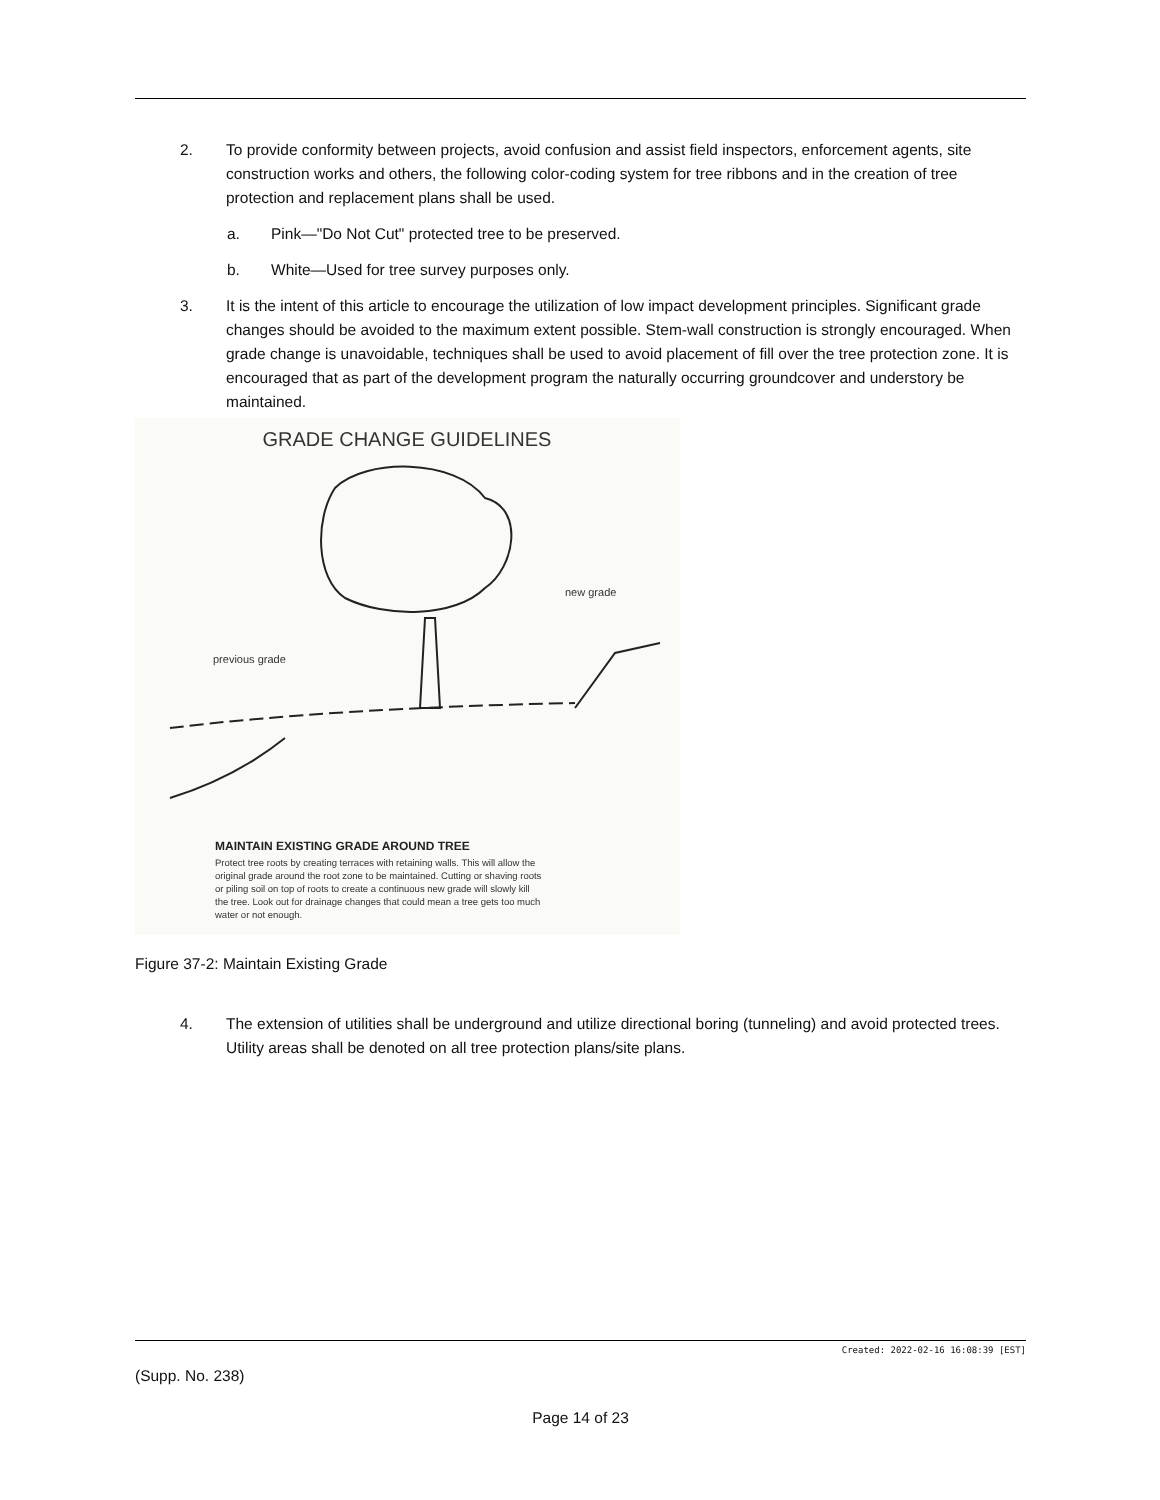2. To provide conformity between projects, avoid confusion and assist field inspectors, enforcement agents, site construction works and others, the following color-coding system for tree ribbons and in the creation of tree protection and replacement plans shall be used.
a. Pink—"Do Not Cut" protected tree to be preserved.
b. White—Used for tree survey purposes only.
3. It is the intent of this article to encourage the utilization of low impact development principles. Significant grade changes should be avoided to the maximum extent possible. Stem-wall construction is strongly encouraged. When grade change is unavoidable, techniques shall be used to avoid placement of fill over the tree protection zone. It is encouraged that as part of the development program the naturally occurring groundcover and understory be maintained.
GRADE CHANGE GUIDELINES
previous grade
new grade
MAINTAIN EXISTING GRADE AROUND TREE
Protect tree roots by creating terraces with retaining walls. This will allow the
original grade around the root zone to be maintained. Cutting or shaving roots
or piling soil on top of roots to create a continuous new grade will slowly kill
the tree. Look out for drainage changes that could mean a tree gets too much
water or not enough.
Figure 37-2: Maintain Existing Grade
4. The extension of utilities shall be underground and utilize directional boring (tunneling) and avoid protected trees. Utility areas shall be denoted on all tree protection plans/site plans.
Created: 2022-02-16 16:08:39 [EST]
(Supp. No. 238)
Page 14 of 23